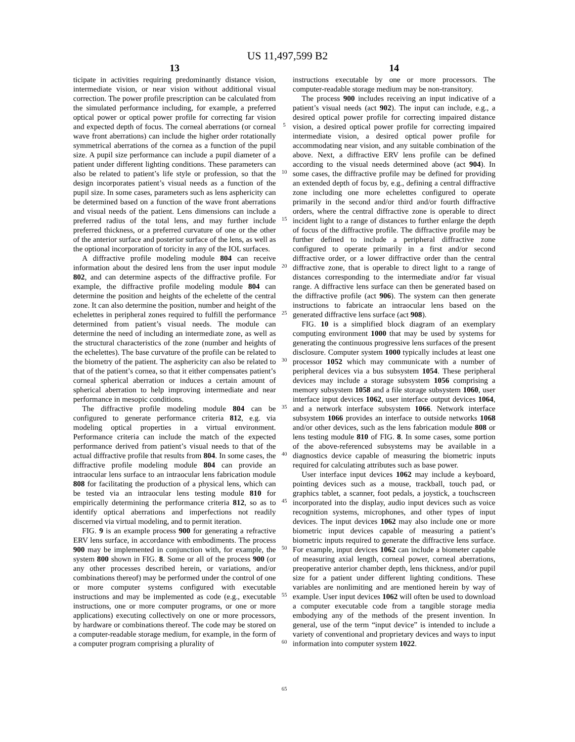US 11,497,599 B2
13
ticipate in activities requiring predominantly distance vision, intermediate vision, or near vision without additional visual correction. The power profile prescription can be calculated from the simulated performance including, for example, a preferred optical power or optical power profile for correcting far vision and expected depth of focus. The corneal aberrations (or corneal wave front aberrations) can include the higher order rotationally symmetrical aberrations of the cornea as a function of the pupil size. A pupil size performance can include a pupil diameter of a patient under different lighting conditions. These parameters can also be related to patient’s life style or profession, so that the design incorporates patient’s visual needs as a function of the pupil size. In some cases, parameters such as lens asphericity can be determined based on a function of the wave front aberrations and visual needs of the patient. Lens dimensions can include a preferred radius of the total lens, and may further include preferred thickness, or a preferred curvature of one or the other of the anterior surface and posterior surface of the lens, as well as the optional incorporation of toricity in any of the IOL surfaces.
A diffractive profile modeling module 804 can receive information about the desired lens from the user input module 802, and can determine aspects of the diffractive profile. For example, the diffractive profile modeling module 804 can determine the position and heights of the echelette of the central zone. It can also determine the position, number and height of the echelettes in peripheral zones required to fulfill the performance determined from patient’s visual needs. The module can determine the need of including an intermediate zone, as well as the structural characteristics of the zone (number and heights of the echelettes). The base curvature of the profile can be related to the biometry of the patient. The asphericity can also be related to that of the patient’s cornea, so that it either compensates patient’s corneal spherical aberration or induces a certain amount of spherical aberration to help improving intermediate and near performance in mesopic conditions.
The diffractive profile modeling module 804 can be configured to generate performance criteria 812, e.g. via modeling optical properties in a virtual environment. Performance criteria can include the match of the expected performance derived from patient’s visual needs to that of the actual diffractive profile that results from 804. In some cases, the diffractive profile modeling module 804 can provide an intraocular lens surface to an intraocular lens fabrication module 808 for facilitating the production of a physical lens, which can be tested via an intraocular lens testing module 810 for empirically determining the performance criteria 812, so as to identify optical aberrations and imperfections not readily discerned via virtual modeling, and to permit iteration.
FIG. 9 is an example process 900 for generating a refractive ERV lens surface, in accordance with embodiments. The process 900 may be implemented in conjunction with, for example, the system 800 shown in FIG. 8. Some or all of the process 900 (or any other processes described herein, or variations, and/or combinations thereof) may be performed under the control of one or more computer systems configured with executable instructions and may be implemented as code (e.g., executable instructions, one or more computer programs, or one or more applications) executing collectively on one or more processors, by hardware or combinations thereof. The code may be stored on a computer-readable storage medium, for example, in the form of a computer program comprising a plurality of
5
10
15
20
25
30
35
40
45
50
55
60
65
14
instructions executable by one or more processors. The computer-readable storage medium may be non-transitory.
The process 900 includes receiving an input indicative of a patient’s visual needs (act 902). The input can include, e.g., a desired optical power profile for correcting impaired distance vision, a desired optical power profile for correcting impaired intermediate vision, a desired optical power profile for accommodating near vision, and any suitable combination of the above. Next, a diffractive ERV lens profile can be defined according to the visual needs determined above (act 904). In some cases, the diffractive profile may be defined for providing an extended depth of focus by, e.g., defining a central diffractive zone including one more echelettes configured to operate primarily in the second and/or third and/or fourth diffractive orders, where the central diffractive zone is operable to direct incident light to a range of distances to further enlarge the depth of focus of the diffractive profile. The diffractive profile may be further defined to include a peripheral diffractive zone configured to operate primarily in a first and/or second diffractive order, or a lower diffractive order than the central diffractive zone, that is operable to direct light to a range of distances corresponding to the intermediate and/or far visual range. A diffractive lens surface can then be generated based on the diffractive profile (act 906). The system can then generate instructions to fabricate an intraocular lens based on the generated diffractive lens surface (act 908).
FIG. 10 is a simplified block diagram of an exemplary computing environment 1000 that may be used by systems for generating the continuous progressive lens surfaces of the present disclosure. Computer system 1000 typically includes at least one processor 1052 which may communicate with a number of peripheral devices via a bus subsystem 1054. These peripheral devices may include a storage subsystem 1056 comprising a memory subsystem 1058 and a file storage subsystem 1060, user interface input devices 1062, user interface output devices 1064, and a network interface subsystem 1066. Network interface subsystem 1066 provides an interface to outside networks 1068 and/or other devices, such as the lens fabrication module 808 or lens testing module 810 of FIG. 8. In some cases, some portion of the above-referenced subsystems may be available in a diagnostics device capable of measuring the biometric inputs required for calculating attributes such as base power.
User interface input devices 1062 may include a keyboard, pointing devices such as a mouse, trackball, touch pad, or graphics tablet, a scanner, foot pedals, a joystick, a touchscreen incorporated into the display, audio input devices such as voice recognition systems, microphones, and other types of input devices. The input devices 1062 may also include one or more biometric input devices capable of measuring a patient’s biometric inputs required to generate the diffractive lens surface. For example, input devices 1062 can include a biometer capable of measuring axial length, corneal power, corneal aberrations, preoperative anterior chamber depth, lens thickness, and/or pupil size for a patient under different lighting conditions. These variables are nonlimiting and are mentioned herein by way of example. User input devices 1062 will often be used to download a computer executable code from a tangible storage media embodying any of the methods of the present invention. In general, use of the term “input device” is intended to include a variety of conventional and proprietary devices and ways to input information into computer system 1022.